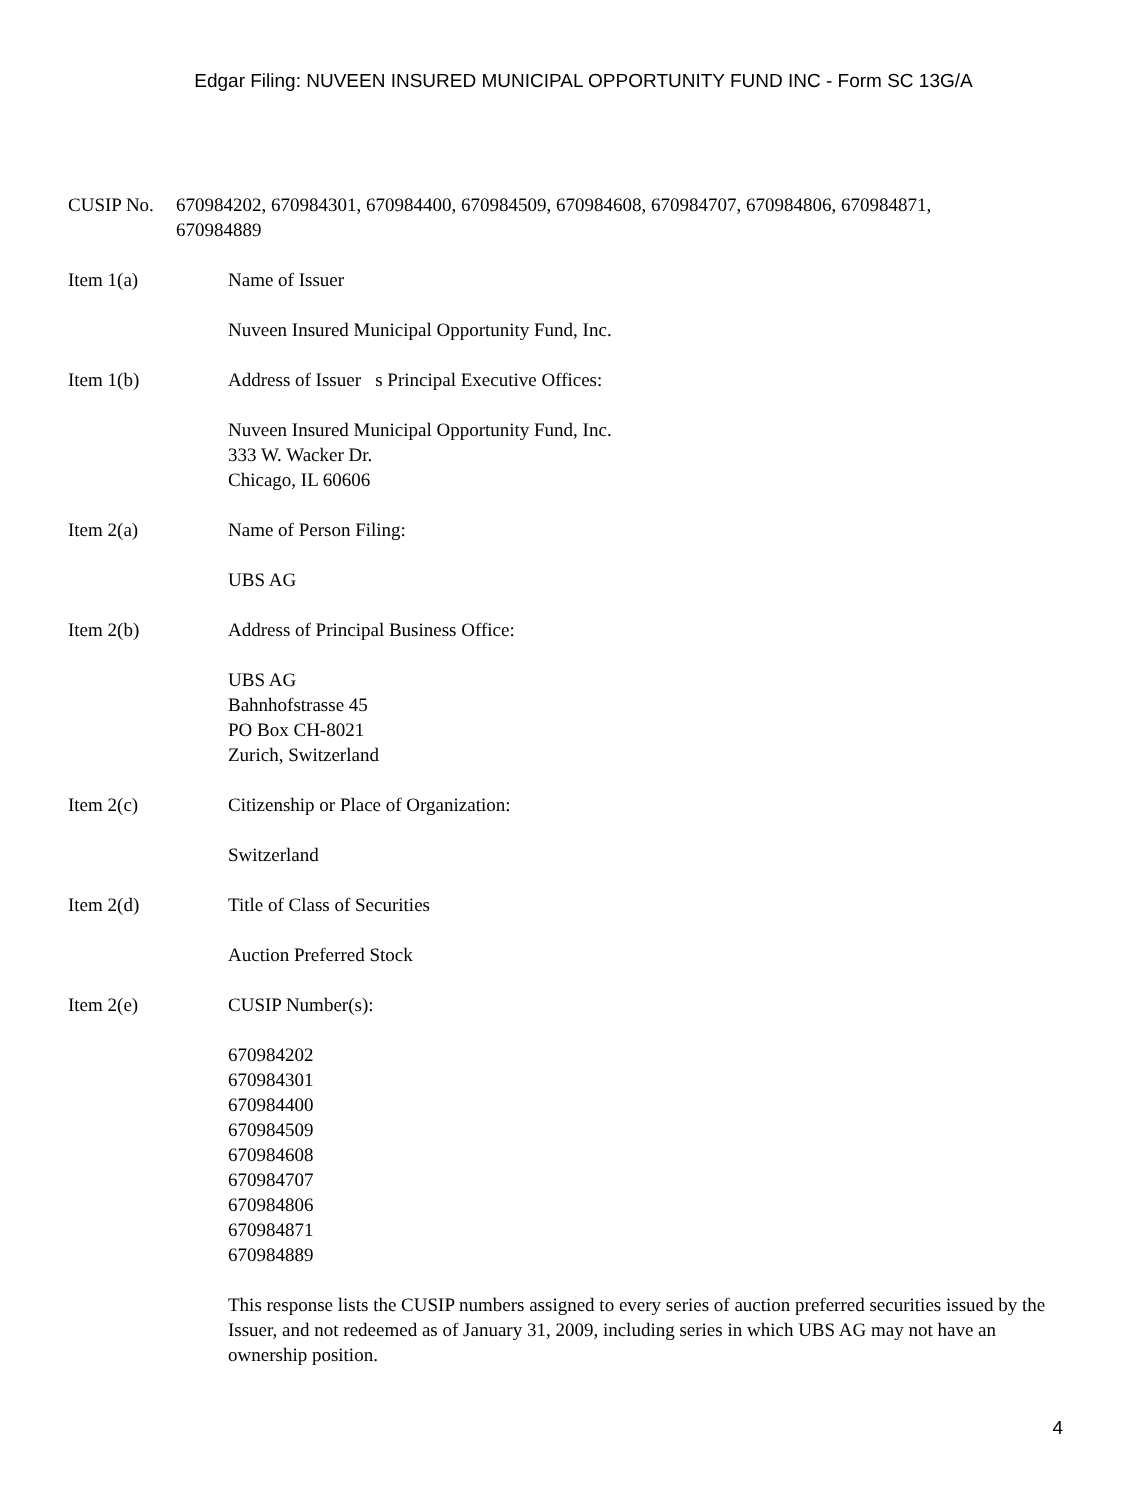Edgar Filing: NUVEEN INSURED MUNICIPAL OPPORTUNITY FUND INC - Form SC 13G/A
CUSIP No. 670984202, 670984301, 670984400, 670984509, 670984608, 670984707, 670984806, 670984871,
670984889
Item 1(a) Name of Issuer
Nuveen Insured Municipal Opportunity Fund, Inc.
Item 1(b) Address of Issuer s Principal Executive Offices:
Nuveen Insured Municipal Opportunity Fund, Inc.
333 W. Wacker Dr.
Chicago, IL 60606
Item 2(a) Name of Person Filing:
UBS AG
Item 2(b) Address of Principal Business Office:
UBS AG
Bahnhofstrasse 45
PO Box CH-8021
Zurich, Switzerland
Item 2(c) Citizenship or Place of Organization:
Switzerland
Item 2(d) Title of Class of Securities
Auction Preferred Stock
Item 2(e) CUSIP Number(s):
670984202
670984301
670984400
670984509
670984608
670984707
670984806
670984871
670984889
This response lists the CUSIP numbers assigned to every series of auction preferred securities issued by the Issuer, and not redeemed as of January 31, 2009, including series in which UBS AG may not have an ownership position.
4